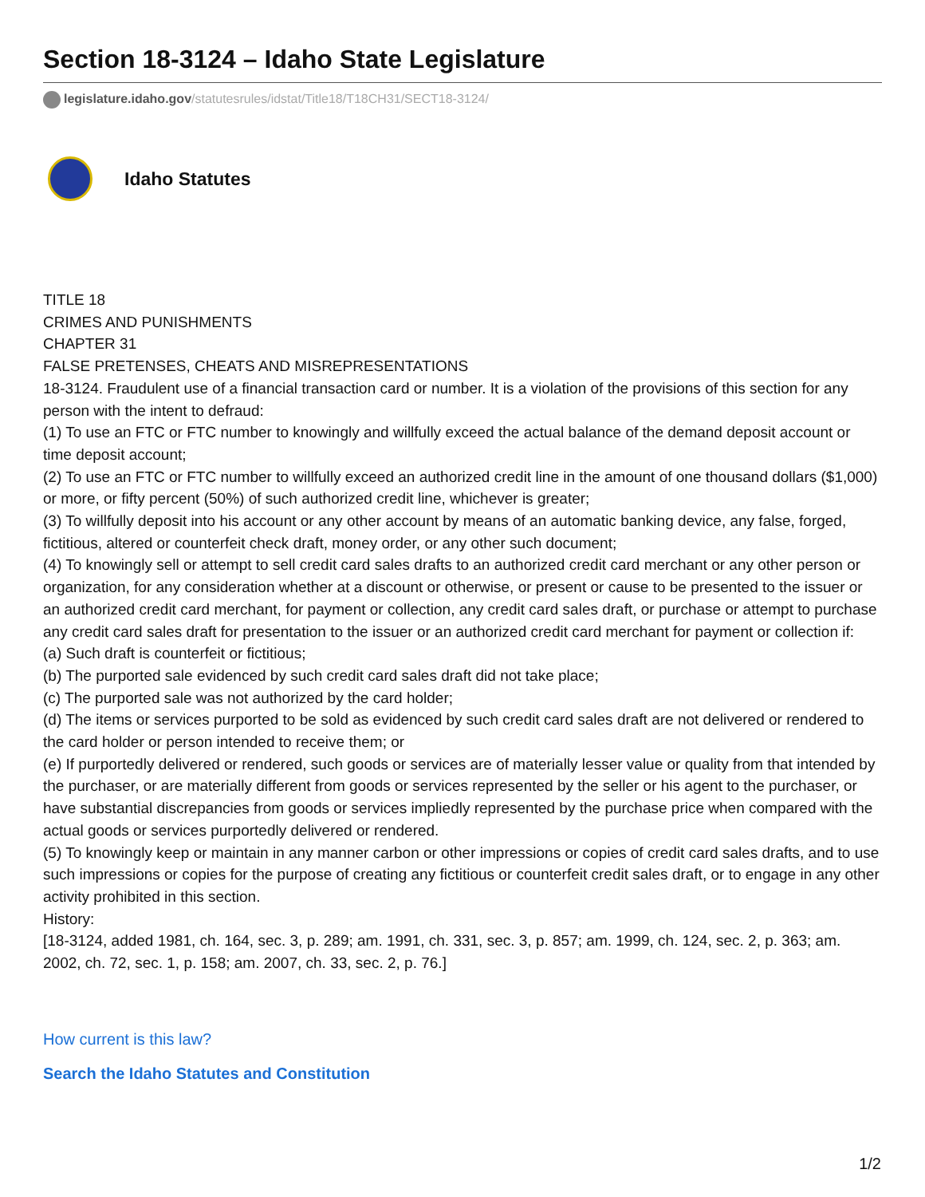Section 18-3124 – Idaho State Legislature
legislature.idaho.gov/statutesrules/idstat/Title18/T18CH31/SECT18-3124/
Idaho Statutes
TITLE 18
CRIMES AND PUNISHMENTS
CHAPTER 31
FALSE PRETENSES, CHEATS AND MISREPRESENTATIONS
18-3124. Fraudulent use of a financial transaction card or number. It is a violation of the provisions of this section for any person with the intent to defraud:
(1) To use an FTC or FTC number to knowingly and willfully exceed the actual balance of the demand deposit account or time deposit account;
(2) To use an FTC or FTC number to willfully exceed an authorized credit line in the amount of one thousand dollars ($1,000) or more, or fifty percent (50%) of such authorized credit line, whichever is greater;
(3) To willfully deposit into his account or any other account by means of an automatic banking device, any false, forged, fictitious, altered or counterfeit check draft, money order, or any other such document;
(4) To knowingly sell or attempt to sell credit card sales drafts to an authorized credit card merchant or any other person or organization, for any consideration whether at a discount or otherwise, or present or cause to be presented to the issuer or an authorized credit card merchant, for payment or collection, any credit card sales draft, or purchase or attempt to purchase any credit card sales draft for presentation to the issuer or an authorized credit card merchant for payment or collection if:
(a) Such draft is counterfeit or fictitious;
(b) The purported sale evidenced by such credit card sales draft did not take place;
(c) The purported sale was not authorized by the card holder;
(d) The items or services purported to be sold as evidenced by such credit card sales draft are not delivered or rendered to the card holder or person intended to receive them; or
(e) If purportedly delivered or rendered, such goods or services are of materially lesser value or quality from that intended by the purchaser, or are materially different from goods or services represented by the seller or his agent to the purchaser, or have substantial discrepancies from goods or services impliedly represented by the purchase price when compared with the actual goods or services purportedly delivered or rendered.
(5) To knowingly keep or maintain in any manner carbon or other impressions or copies of credit card sales drafts, and to use such impressions or copies for the purpose of creating any fictitious or counterfeit credit sales draft, or to engage in any other activity prohibited in this section.
History:
[18-3124, added 1981, ch. 164, sec. 3, p. 289; am. 1991, ch. 331, sec. 3, p. 857; am. 1999, ch. 124, sec. 2, p. 363; am. 2002, ch. 72, sec. 1, p. 158; am. 2007, ch. 33, sec. 2, p. 76.]
How current is this law?
Search the Idaho Statutes and Constitution
1/2